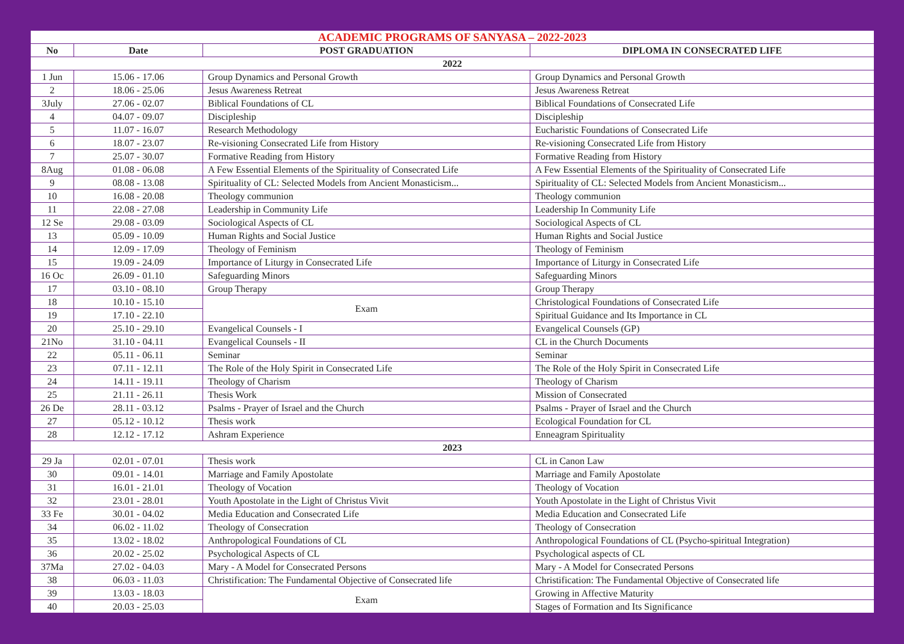| ACADEMIC PROGRAMS OF SANYASA – 2022-2023 | | | |
| No | Date | POST GRADUATION | DIPLOMA IN CONSECRATED LIFE |
| 2022 | | | |
| 1 Jun | 15.06 - 17.06 | Group Dynamics and Personal Growth | Group Dynamics and Personal Growth |
| 2 | 18.06 - 25.06 | Jesus Awareness Retreat | Jesus Awareness Retreat |
| 3July | 27.06 - 02.07 | Biblical Foundations of CL | Biblical Foundations of Consecrated Life |
| 4 | 04.07 - 09.07 | Discipleship | Discipleship |
| 5 | 11.07 - 16.07 | Research Methodology | Eucharistic Foundations of Consecrated Life |
| 6 | 18.07 - 23.07 | Re-visioning Consecrated Life from History | Re-visioning Consecrated Life from History |
| 7 | 25.07 - 30.07 | Formative Reading from History | Formative Reading from History |
| 8Aug | 01.08 - 06.08 | A Few Essential Elements of the Spirituality of Consecrated Life | A Few Essential Elements of the Spirituality of Consecrated Life |
| 9 | 08.08 - 13.08 | Spirituality of CL: Selected Models from Ancient Monasticism... | Spirituality of CL: Selected Models from Ancient Monasticism... |
| 10 | 16.08 - 20.08 | Theology communion | Theology communion |
| 11 | 22.08 - 27.08 | Leadership in Community Life | Leadership In Community Life |
| 12 Se | 29.08 - 03.09 | Sociological Aspects of CL | Sociological Aspects of CL |
| 13 | 05.09 - 10.09 | Human Rights and Social Justice | Human Rights and Social Justice |
| 14 | 12.09 - 17.09 | Theology of Feminism | Theology of Feminism |
| 15 | 19.09 - 24.09 | Importance of Liturgy in Consecrated Life | Importance of Liturgy in Consecrated Life |
| 16 Oc | 26.09 - 01.10 | Safeguarding Minors | Safeguarding Minors |
| 17 | 03.10 - 08.10 | Group Therapy | Group Therapy |
| 18 | 10.10 - 15.10 | Exam | Christological Foundations of Consecrated Life |
| 19 | 17.10 - 22.10 | | Spiritual Guidance and Its Importance in CL |
| 20 | 25.10 - 29.10 | Evangelical Counsels - I | Evangelical Counsels (GP) |
| 21No | 31.10 - 04.11 | Evangelical Counsels - II | CL in the Church Documents |
| 22 | 05.11 - 06.11 | Seminar | Seminar |
| 23 | 07.11 - 12.11 | The Role of the Holy Spirit in Consecrated Life | The Role of the Holy Spirit in Consecrated Life |
| 24 | 14.11 - 19.11 | Theology of Charism | Theology of Charism |
| 25 | 21.11 - 26.11 | Thesis Work | Mission of Consecrated |
| 26 De | 28.11 - 03.12 | Psalms - Prayer of Israel and the Church | Psalms - Prayer of Israel and the Church |
| 27 | 05.12 - 10.12 | Thesis work | Ecological Foundation for CL |
| 28 | 12.12 - 17.12 | Ashram Experience | Enneagram Spirituality |
| 2023 | | | |
| 29 Ja | 02.01 - 07.01 | Thesis work | CL in Canon Law |
| 30 | 09.01 - 14.01 | Marriage and Family Apostolate | Marriage and Family Apostolate |
| 31 | 16.01 - 21.01 | Theology of Vocation | Theology of Vocation |
| 32 | 23.01 - 28.01 | Youth Apostolate in the Light of Christus Vivit | Youth Apostolate in the Light of Christus Vivit |
| 33 Fe | 30.01 - 04.02 | Media Education and Consecrated Life | Media Education and Consecrated Life |
| 34 | 06.02 - 11.02 | Theology of Consecration | Theology of Consecration |
| 35 | 13.02 - 18.02 | Anthropological Foundations of CL | Anthropological Foundations of CL (Psycho-spiritual Integration) |
| 36 | 20.02 - 25.02 | Psychological Aspects of CL | Psychological aspects of CL |
| 37Ma | 27.02 - 04.03 | Mary - A Model for Consecrated Persons | Mary - A Model for Consecrated Persons |
| 38 | 06.03 - 11.03 | Christification: The Fundamental Objective of Consecrated life | Christification: The Fundamental Objective of Consecrated life |
| 39 | 13.03 - 18.03 | Exam | Growing in Affective Maturity |
| 40 | 20.03 - 25.03 | | Stages of Formation and Its Significance |